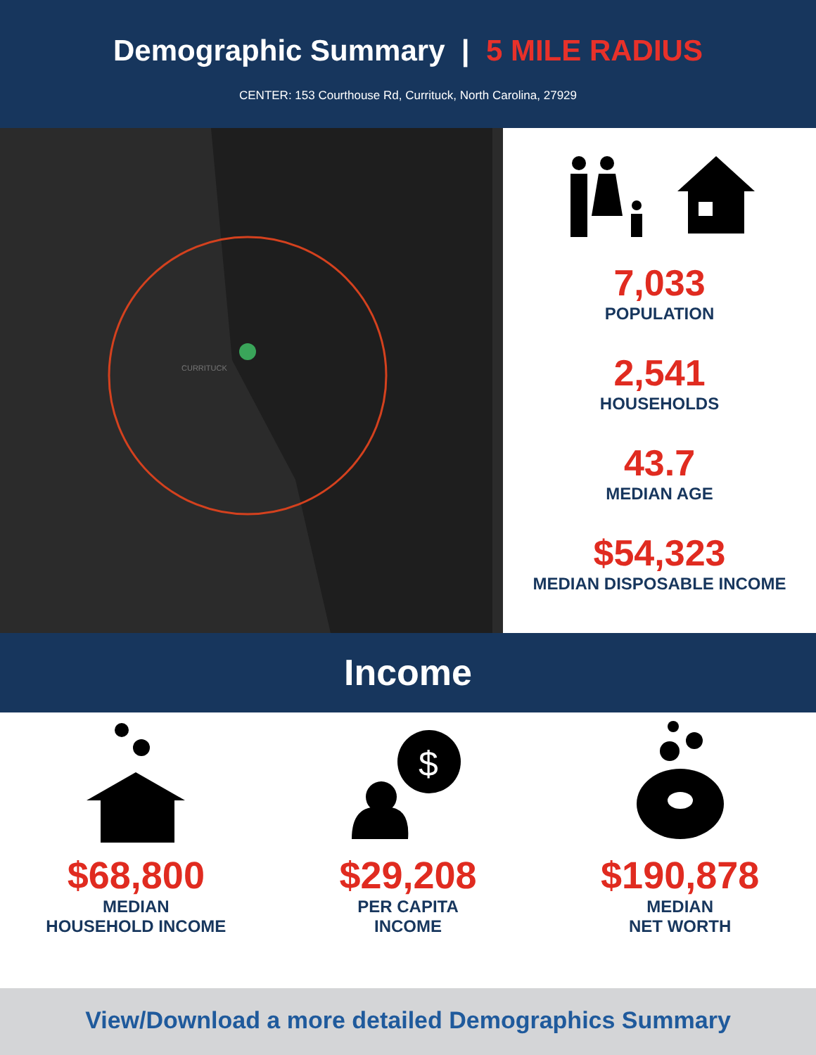Demographic Summary | 5 MILE RADIUS
CENTER: 153 Courthouse Rd, Currituck, North Carolina, 27929
CURRITUCK
7,033
POPULATION
2,541
HOUSEHOLDS
43.7
MEDIAN AGE
$54,323
MEDIAN DISPOSABLE INCOME
Income
$68,800
MEDIAN
HOUSEHOLD INCOME
$
$29,208
PER CAPITA
INCOME
$190,878
MEDIAN
NET WORTH
View/Download a more detailed Demographics Summary